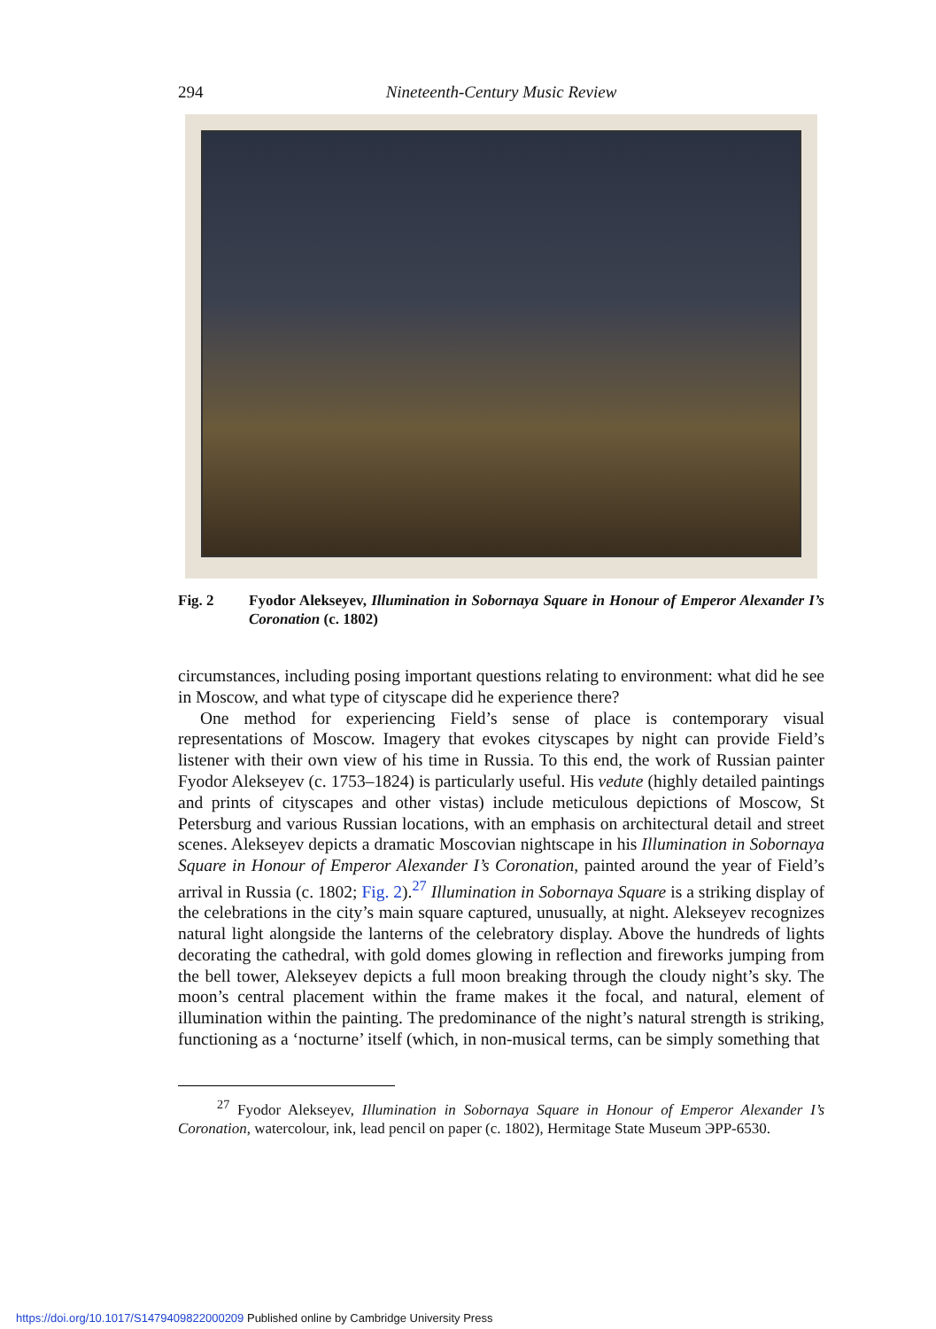294 Nineteenth-Century Music Review
Fig. 2 Fyodor Alekseyev, Illumination in Sobornaya Square in Honour of Emperor Alexander I’s Coronation (c. 1802)
circumstances, including posing important questions relating to environment: what did he see in Moscow, and what type of cityscape did he experience there?
One method for experiencing Field’s sense of place is contemporary visual representations of Moscow. Imagery that evokes cityscapes by night can provide Field’s listener with their own view of his time in Russia. To this end, the work of Russian painter Fyodor Alekseyev (c. 1753–1824) is particularly useful. His vedute (highly detailed paintings and prints of cityscapes and other vistas) include meticulous depictions of Moscow, St Petersburg and various Russian locations, with an emphasis on architectural detail and street scenes. Alekseyev depicts a dramatic Moscovian nightscape in his Illumination in Sobornaya Square in Honour of Emperor Alexander I’s Coronation, painted around the year of Field’s arrival in Russia (c. 1802; Fig. 2).<sup>27</sup> Illumination in Sobornaya Square is a striking display of the celebrations in the city’s main square captured, unusually, at night. Alekseyev recognizes natural light alongside the lanterns of the celebratory display. Above the hundreds of lights decorating the cathedral, with gold domes glowing in reflection and fireworks jumping from the bell tower, Alekseyev depicts a full moon breaking through the cloudy night’s sky. The moon’s central placement within the frame makes it the focal, and natural, element of illumination within the painting. The predominance of the night’s natural strength is striking, functioning as a ‘nocturne’ itself (which, in non-musical terms, can be simply something that
<sup>27</sup> Fyodor Alekseyev, Illumination in Sobornaya Square in Honour of Emperor Alexander I’s Coronation, watercolour, ink, lead pencil on paper (c. 1802), Hermitage State Museum ЭРР-6530.
https://doi.org/10.1017/S1479409822000209 Published online by Cambridge University Press